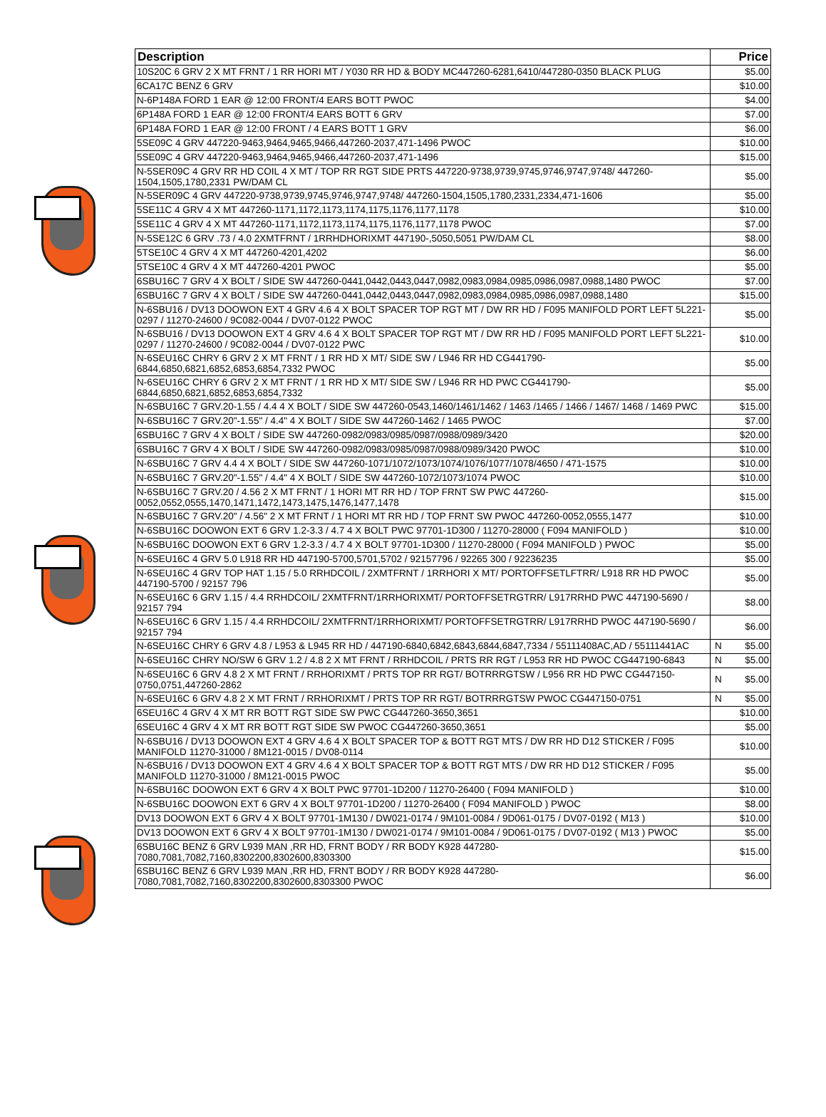| Description | | Price |
| --- | --- | --- |
| 10S20C 6 GRV 2 X MT FRNT / 1 RR HORI MT / Y030 RR HD & BODY MC447260-6281,6410/447280-0350 BLACK PLUG | | $5.00 |
| 6CA17C BENZ 6 GRV | | $10.00 |
| N-6P148A FORD 1 EAR @ 12:00 FRONT/4 EARS BOTT PWOC | | $4.00 |
| 6P148A FORD 1 EAR @ 12:00 FRONT/4 EARS BOTT 6 GRV | | $7.00 |
| 6P148A FORD 1 EAR @ 12:00 FRONT / 4 EARS BOTT 1 GRV | | $6.00 |
| 5SE09C 4 GRV 447220-9463,9464,9465,9466,447260-2037,471-1496 PWOC | | $10.00 |
| 5SE09C 4 GRV 447220-9463,9464,9465,9466,447260-2037,471-1496 | | $15.00 |
| N-5SER09C 4 GRV RR HD COIL 4 X MT / TOP RR RGT SIDE PRTS 447220-9738,9739,9745,9746,9747,9748/ 447260-1504,1505,1780,2331 PW/DAM CL | | $5.00 |
| N-5SER09C 4 GRV 447220-9738,9739,9745,9746,9747,9748/ 447260-1504,1505,1780,2331,2334,471-1606 | | $5.00 |
| 5SE11C 4 GRV 4 X MT 447260-1171,1172,1173,1174,1175,1176,1177,1178 | | $10.00 |
| 5SE11C 4 GRV 4 X MT 447260-1171,1172,1173,1174,1175,1176,1177,1178 PWOC | | $7.00 |
| N-5SE12C 6 GRV .73 / 4.0 2XMTFRNT / 1RRHDHORIXMT 447190-,5050,5051 PW/DAM CL | | $8.00 |
| 5TSE10C 4 GRV 4 X MT 447260-4201,4202 | | $6.00 |
| 5TSE10C 4 GRV 4 X MT 447260-4201 PWOC | | $5.00 |
| 6SBU16C 7 GRV 4 X BOLT / SIDE SW 447260-0441,0442,0443,0447,0982,0983,0984,0985,0986,0987,0988,1480 PWOC | | $7.00 |
| 6SBU16C 7 GRV 4 X BOLT / SIDE SW 447260-0441,0442,0443,0447,0982,0983,0984,0985,0986,0987,0988,1480 | | $15.00 |
| N-6SBU16 / DV13 DOOWON EXT 4 GRV 4.6 4 X BOLT SPACER TOP RGT MT / DW RR HD / F095 MANIFOLD PORT LEFT 5L221-0297 / 11270-24600 / 9C082-0044 / DV07-0122 PWOC | | $5.00 |
| N-6SBU16 / DV13 DOOWON EXT 4 GRV 4.6 4 X BOLT SPACER TOP RGT MT / DW RR HD / F095 MANIFOLD PORT LEFT 5L221-0297 / 11270-24600 / 9C082-0044 / DV07-0122 PWC | | $10.00 |
| N-6SEU16C CHRY 6 GRV 2 X MT FRNT / 1 RR HD X MT/ SIDE SW / L946 RR HD CG441790-6844,6850,6821,6852,6853,6854,7332 PWOC | | $5.00 |
| N-6SEU16C CHRY 6 GRV 2 X MT FRNT / 1 RR HD X MT/ SIDE SW / L946 RR HD PWC CG441790-6844,6850,6821,6852,6853,6854,7332 | | $5.00 |
| N-6SBU16C 7 GRV.20-1.55 / 4.4 4 X BOLT / SIDE SW 447260-0543,1460/1461/1462 / 1463 /1465 / 1466 / 1467/ 1468 / 1469 PWC | | $15.00 |
| N-6SBU16C 7 GRV.20"-1.55" / 4.4" 4 X BOLT / SIDE SW 447260-1462 / 1465 PWOC | | $7.00 |
| 6SBU16C 7 GRV 4 X BOLT / SIDE SW 447260-0982/0983/0985/0987/0988/0989/3420 | | $20.00 |
| 6SBU16C 7 GRV 4 X BOLT / SIDE SW 447260-0982/0983/0985/0987/0988/0989/3420 PWOC | | $10.00 |
| N-6SBU16C 7 GRV 4.4 4 X BOLT / SIDE SW 447260-1071/1072/1073/1074/1076/1077/1078/4650 / 471-1575 | | $10.00 |
| N-6SBU16C 7 GRV.20"-1.55" / 4.4" 4 X BOLT / SIDE SW 447260-1072/1073/1074 PWOC | | $10.00 |
| N-6SBU16C 7 GRV.20 / 4.56 2 X MT FRNT / 1 HORI MT RR HD / TOP FRNT SW PWC 447260-0052,0552,0555,1470,1471,1472,1473,1475,1476,1477,1478 | | $15.00 |
| N-6SBU16C 7 GRV.20" / 4.56" 2 X MT FRNT / 1 HORI MT RR HD / TOP FRNT SW PWOC 447260-0052,0555,1477 | | $10.00 |
| N-6SBU16C DOOWON EXT 6 GRV 1.2-3.3 / 4.7 4 X BOLT PWC 97701-1D300 / 11270-28000 ( F094 MANIFOLD ) | | $10.00 |
| N-6SBU16C DOOWON EXT 6 GRV 1.2-3.3 / 4.7 4 X BOLT 97701-1D300 / 11270-28000 ( F094 MANIFOLD ) PWOC | | $5.00 |
| N-6SEU16C 4 GRV 5.0 L918 RR HD 447190-5700,5701,5702 / 92157796 / 92265 300 / 92236235 | | $5.00 |
| N-6SEU16C 4 GRV TOP HAT 1.15 / 5.0 RRHDCOIL / 2XMTFRNT / 1RRHORI X MT/ PORTOFFSETLFTRR/ L918 RR HD PWOC 447190-5700 / 92157 796 | | $5.00 |
| N-6SEU16C 6 GRV 1.15 / 4.4 RRHDCOIL/ 2XMTFRNT/1RRHORIXMT/ PORTOFFSETRGTRR/ L917RRHD PWC 447190-5690 / 92157 794 | | $8.00 |
| N-6SEU16C 6 GRV 1.15 / 4.4 RRHDCOIL/ 2XMTFRNT/1RRHORIXMT/ PORTOFFSETRGTRR/ L917RRHD PWOC 447190-5690 / 92157 794 | | $6.00 |
| N-6SEU16C CHRY 6 GRV 4.8 / L953 & L945 RR HD / 447190-6840,6842,6843,6844,6847,7334 / 55111408AC,AD / 55111441AC | N | $5.00 |
| N-6SEU16C CHRY NO/SW 6 GRV 1.2 / 4.8 2 X MT FRNT / RRHDCOIL / PRTS RR RGT / L953 RR HD PWOC CG447190-6843 | N | $5.00 |
| N-6SEU16C 6 GRV 4.8 2 X MT FRNT / RRHORIXMT / PRTS TOP RR RGT/ BOTRRRGTSW / L956 RR HD PWC CG447150-0750,0751,447260-2862 | N | $5.00 |
| N-6SEU16C 6 GRV 4.8 2 X MT FRNT / RRHORIXMT / PRTS TOP RR RGT/ BOTRRRGTSW PWOC CG447150-0751 | N | $5.00 |
| 6SEU16C 4 GRV 4 X MT RR BOTT RGT SIDE SW PWC CG447260-3650,3651 | | $10.00 |
| 6SEU16C 4 GRV 4 X MT RR BOTT RGT SIDE SW PWOC CG447260-3650,3651 | | $5.00 |
| N-6SBU16 / DV13 DOOWON EXT 4 GRV 4.6 4 X BOLT SPACER TOP & BOTT RGT MTS / DW RR HD D12 STICKER / F095 MANIFOLD 11270-31000 / 8M121-0015 / DV08-0114 | | $10.00 |
| N-6SBU16 / DV13 DOOWON EXT 4 GRV 4.6 4 X BOLT SPACER TOP & BOTT RGT MTS / DW RR HD D12 STICKER / F095 MANIFOLD 11270-31000 / 8M121-0015 PWOC | | $5.00 |
| N-6SBU16C DOOWON EXT 6 GRV 4 X BOLT PWC 97701-1D200 / 11270-26400 ( F094 MANIFOLD ) | | $10.00 |
| N-6SBU16C DOOWON EXT 6 GRV 4 X BOLT 97701-1D200 / 11270-26400 ( F094 MANIFOLD ) PWOC | | $8.00 |
| DV13 DOOWON EXT 6 GRV 4 X BOLT 97701-1M130 / DW021-0174 / 9M101-0084 / 9D061-0175 / DV07-0192 ( M13 ) | | $10.00 |
| DV13 DOOWON EXT 6 GRV 4 X BOLT 97701-1M130 / DW021-0174 / 9M101-0084 / 9D061-0175 / DV07-0192 ( M13 ) PWOC | | $5.00 |
| 6SBU16C BENZ 6 GRV L939 MAN ,RR HD, FRNT BODY / RR BODY K928 447280-7080,7081,7082,7160,8302200,8302600,8303300 | | $15.00 |
| 6SBU16C BENZ 6 GRV L939 MAN ,RR HD, FRNT BODY / RR BODY K928 447280-7080,7081,7082,7160,8302200,8302600,8303300 PWOC | | $6.00 |